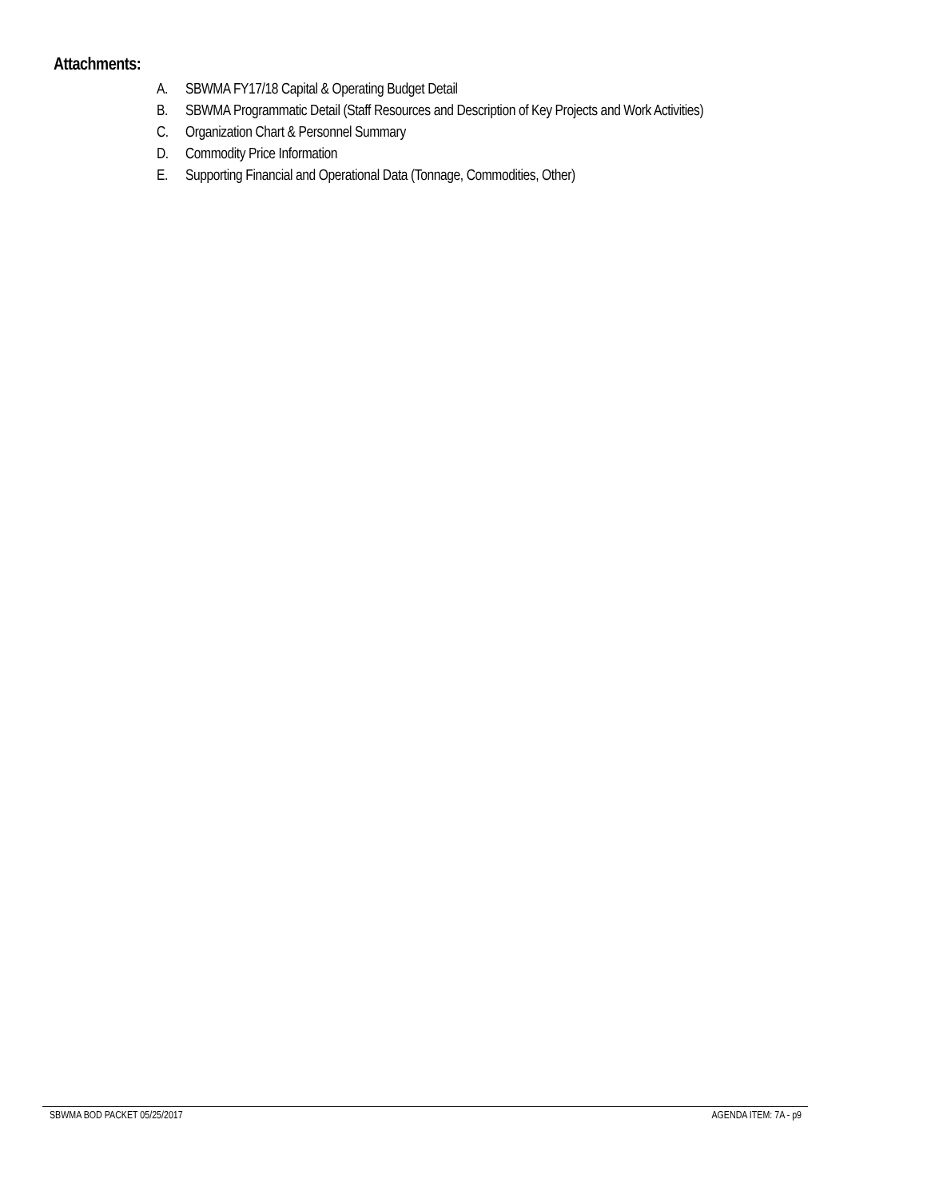Attachments:
A. SBWMA FY17/18 Capital & Operating Budget Detail
B. SBWMA Programmatic Detail (Staff Resources and Description of Key Projects and Work Activities)
C. Organization Chart & Personnel Summary
D. Commodity Price Information
E. Supporting Financial and Operational Data (Tonnage, Commodities, Other)
SBWMA BOD PACKET 05/25/2017 AGENDA ITEM: 7A - p9